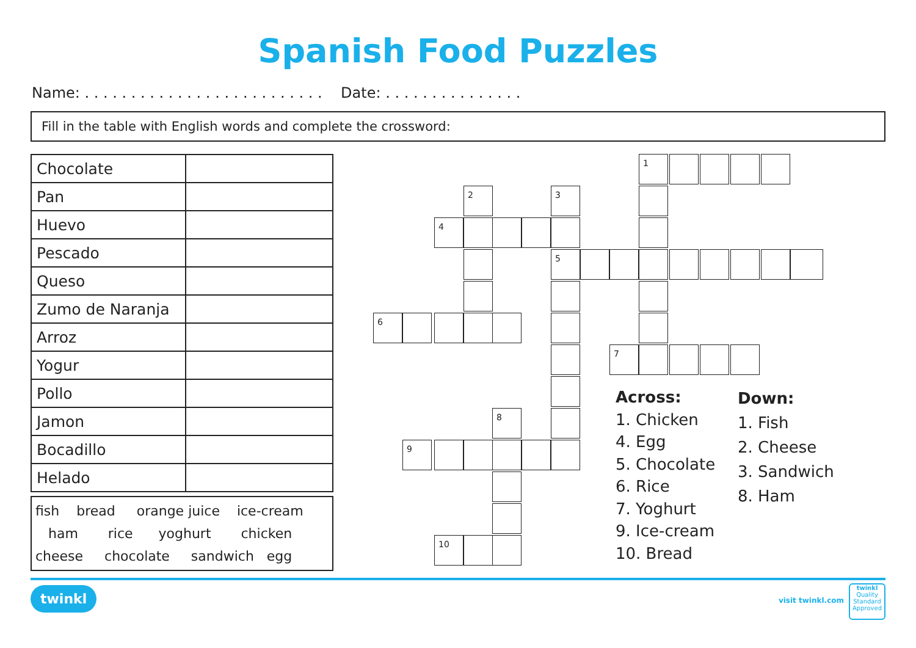Spanish Food Puzzles
Name: . . . . . . . . . . . . . . . . . . . . . . . . . . Date: . . . . . . . . . . . . . . .
Fill in the table with English words and complete the crossword:
| Chocolate | |
| Pan | |
| Huevo | |
| Pescado | |
| Queso | |
| Zumo de Naranja | |
| Arroz | |
| Yogur | |
| Pollo | |
| Jamon | |
| Bocadillo | |
| Helado | |
fish bread orange juice ice-cream
ham rice yoghurt chicken
cheese chocolate sandwich egg
1
2 3
4
5
6
7
8
9
10
Across:
1. Chicken
4. Egg
5. Chocolate
6. Rice
7. Yoghurt
9. Ice-cream
10. Bread
Down:
1. Fish
2. Cheese
3. Sandwich
8. Ham
twinkl visit twinkl.com
twinkl
Quality Standard Approved